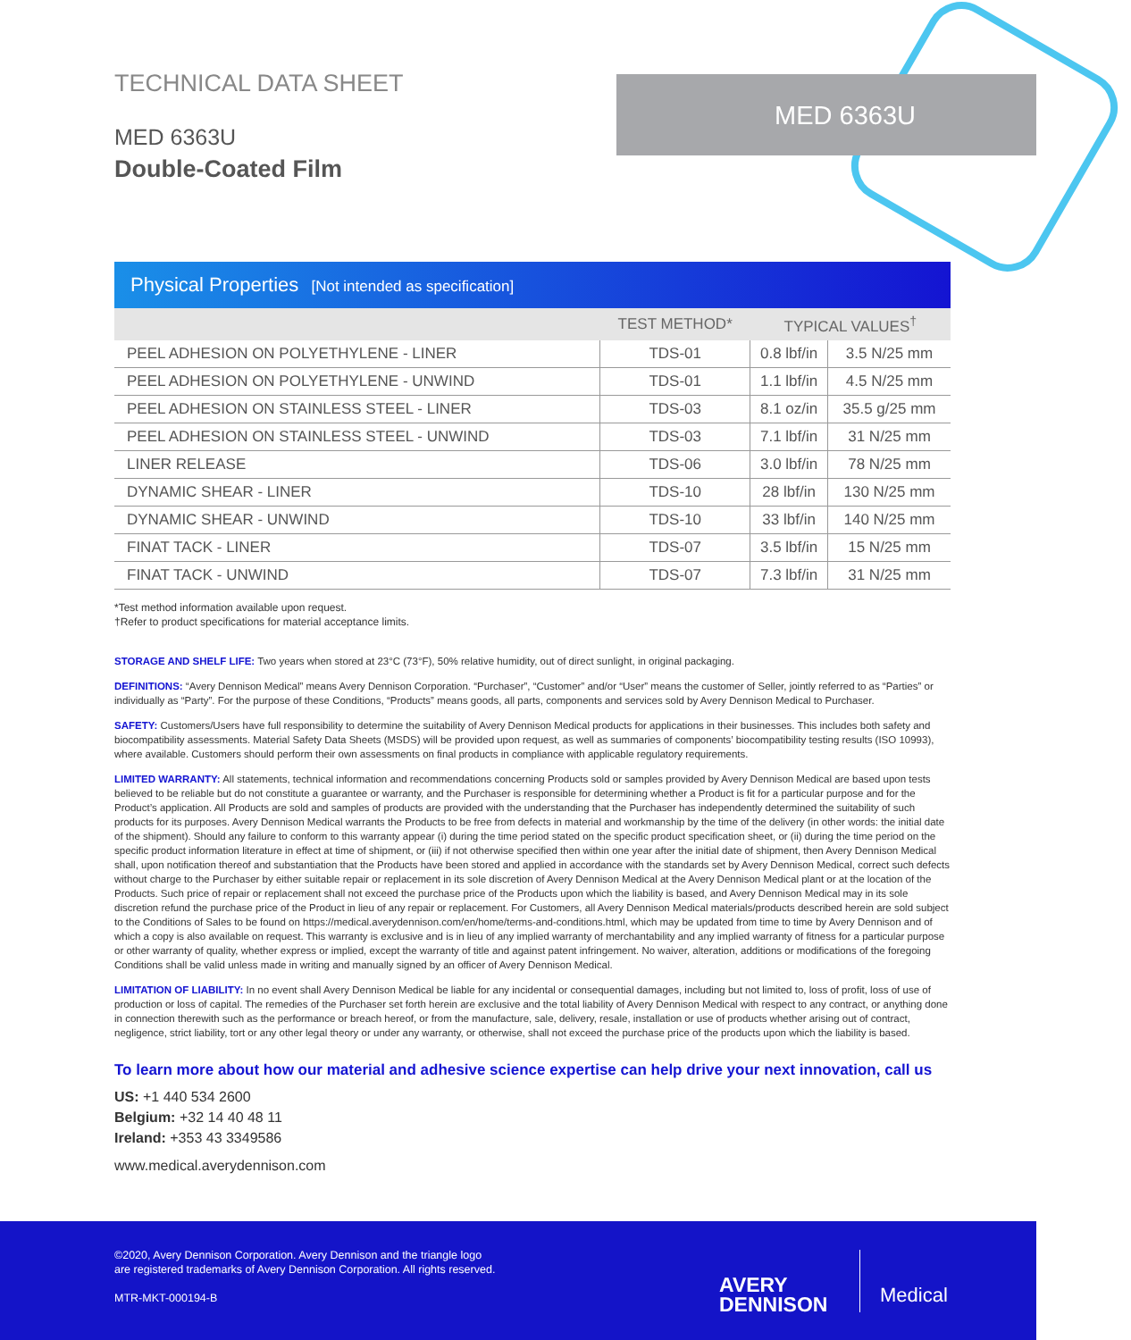TECHNICAL DATA SHEET
MED 6363U
Double-Coated Film
MED 6363U
Physical Properties [Not intended as specification]
| | TEST METHOD* | TYPICAL VALUES<sup>†</sup> | |
| --- | --- | --- | --- |
| PEEL ADHESION ON POLYETHYLENE - LINER | TDS-01 | 0.8 lbf/in | 3.5 N/25 mm |
| PEEL ADHESION ON POLYETHYLENE - UNWIND | TDS-01 | 1.1 lbf/in | 4.5 N/25 mm |
| PEEL ADHESION ON STAINLESS STEEL - LINER | TDS-03 | 8.1 oz/in | 35.5 g/25 mm |
| PEEL ADHESION ON STAINLESS STEEL - UNWIND | TDS-03 | 7.1 lbf/in | 31 N/25 mm |
| LINER RELEASE | TDS-06 | 3.0 lbf/in | 78 N/25 mm |
| DYNAMIC SHEAR - LINER | TDS-10 | 28 lbf/in | 130 N/25 mm |
| DYNAMIC SHEAR - UNWIND | TDS-10 | 33 lbf/in | 140 N/25 mm |
| FINAT TACK - LINER | TDS-07 | 3.5 lbf/in | 15 N/25 mm |
| FINAT TACK - UNWIND | TDS-07 | 7.3 lbf/in | 31 N/25 mm |
*Test method information available upon request.
†Refer to product specifications for material acceptance limits.
STORAGE AND SHELF LIFE: Two years when stored at 23°C (73°F), 50% relative humidity, out of direct sunlight, in original packaging.
DEFINITIONS: “Avery Dennison Medical” means Avery Dennison Corporation. “Purchaser”, “Customer” and/or “User” means the customer of Seller, jointly referred to as “Parties” or individually as “Party”. For the purpose of these Conditions, “Products” means goods, all parts, components and services sold by Avery Dennison Medical to Purchaser.
SAFETY: Customers/Users have full responsibility to determine the suitability of Avery Dennison Medical products for applications in their businesses. This includes both safety and biocompatibility assessments. Material Safety Data Sheets (MSDS) will be provided upon request, as well as summaries of components’ biocompatibility testing results (ISO 10993), where available. Customers should perform their own assessments on final products in compliance with applicable regulatory requirements.
LIMITED WARRANTY: All statements, technical information and recommendations concerning Products sold or samples provided by Avery Dennison Medical are based upon tests believed to be reliable but do not constitute a guarantee or warranty, and the Purchaser is responsible for determining whether a Product is fit for a particular purpose and for the Product’s application. All Products are sold and samples of products are provided with the understanding that the Purchaser has independently determined the suitability of such products for its purposes. Avery Dennison Medical warrants the Products to be free from defects in material and workmanship by the time of the delivery (in other words: the initial date of the shipment). Should any failure to conform to this warranty appear (i) during the time period stated on the specific product specification sheet, or (ii) during the time period on the specific product information literature in effect at time of shipment, or (iii) if not otherwise specified then within one year after the initial date of shipment, then Avery Dennison Medical shall, upon notification thereof and substantiation that the Products have been stored and applied in accordance with the standards set by Avery Dennison Medical, correct such defects without charge to the Purchaser by either suitable repair or replacement in its sole discretion of Avery Dennison Medical at the Avery Dennison Medical plant or at the location of the Products. Such price of repair or replacement shall not exceed the purchase price of the Products upon which the liability is based, and Avery Dennison Medical may in its sole discretion refund the purchase price of the Product in lieu of any repair or replacement. For Customers, all Avery Dennison Medical materials/products described herein are sold subject to the Conditions of Sales to be found on https://medical.averydennison.com/en/home/terms-and-conditions.html, which may be updated from time to time by Avery Dennison and of which a copy is also available on request. This warranty is exclusive and is in lieu of any implied warranty of merchantability and any implied warranty of fitness for a particular purpose or other warranty of quality, whether express or implied, except the warranty of title and against patent infringement. No waiver, alteration, additions or modifications of the foregoing Conditions shall be valid unless made in writing and manually signed by an officer of Avery Dennison Medical.
LIMITATION OF LIABILITY: In no event shall Avery Dennison Medical be liable for any incidental or consequential damages, including but not limited to, loss of profit, loss of use of production or loss of capital. The remedies of the Purchaser set forth herein are exclusive and the total liability of Avery Dennison Medical with respect to any contract, or anything done in connection therewith such as the performance or breach hereof, or from the manufacture, sale, delivery, resale, installation or use of products whether arising out of contract, negligence, strict liability, tort or any other legal theory or under any warranty, or otherwise, shall not exceed the purchase price of the products upon which the liability is based.
To learn more about how our material and adhesive science expertise can help drive your next innovation, call us
US: +1 440 534 2600
Belgium: +32 14 40 48 11
Ireland: +353 43 3349586
www.medical.averydennison.com
©2020, Avery Dennison Corporation. Avery Dennison and the triangle logo
are registered trademarks of Avery Dennison Corporation. All rights reserved.
MTR-MKT-000194-B
AVERY
DENNISON
Medical